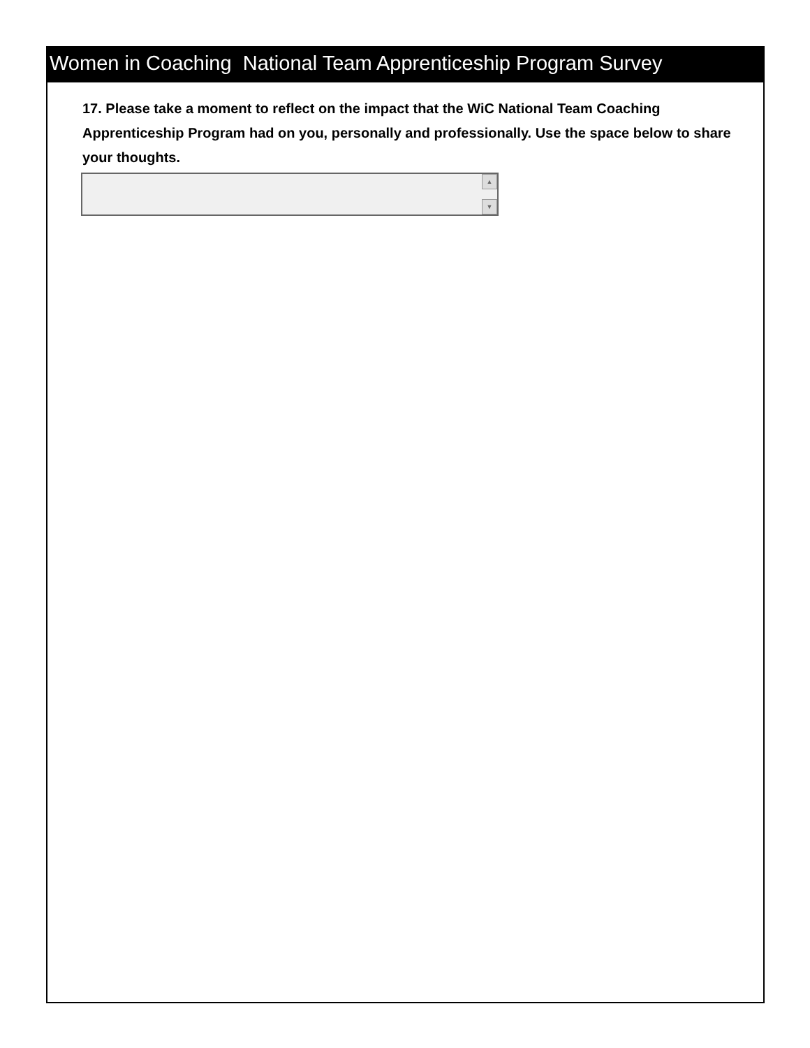Women in Coaching National Team Apprenticeship Program Survey
17. Please take a moment to reflect on the impact that the WiC National Team Coaching Apprenticeship Program had on you, personally and professionally. Use the space below to share your thoughts.
▲
▼